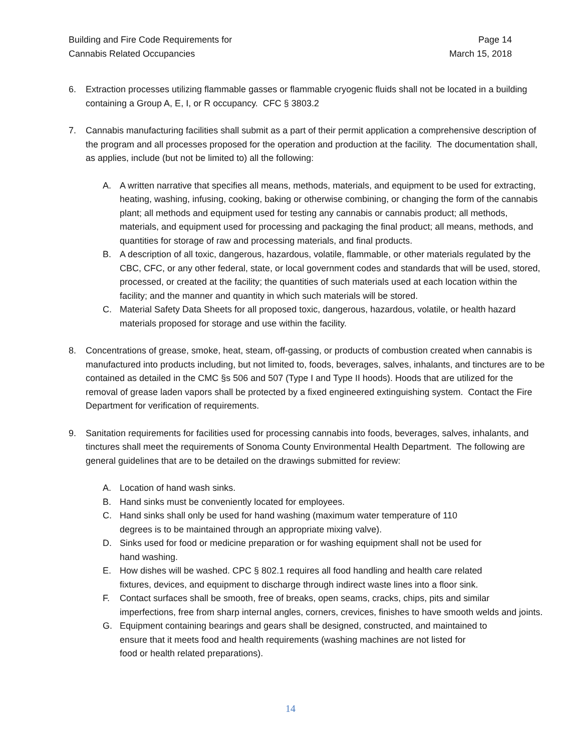Building and Fire Code Requirements for
Cannabis Related Occupancies
Page 14
March 15, 2018
6. Extraction processes utilizing flammable gasses or flammable cryogenic fluids shall not be located in a building containing a Group A, E, I, or R occupancy. CFC § 3803.2
7. Cannabis manufacturing facilities shall submit as a part of their permit application a comprehensive description of the program and all processes proposed for the operation and production at the facility. The documentation shall, as applies, include (but not be limited to) all the following:
A. A written narrative that specifies all means, methods, materials, and equipment to be used for extracting, heating, washing, infusing, cooking, baking or otherwise combining, or changing the form of the cannabis plant; all methods and equipment used for testing any cannabis or cannabis product; all methods, materials, and equipment used for processing and packaging the final product; all means, methods, and quantities for storage of raw and processing materials, and final products.
B. A description of all toxic, dangerous, hazardous, volatile, flammable, or other materials regulated by the CBC, CFC, or any other federal, state, or local government codes and standards that will be used, stored, processed, or created at the facility; the quantities of such materials used at each location within the facility; and the manner and quantity in which such materials will be stored.
C. Material Safety Data Sheets for all proposed toxic, dangerous, hazardous, volatile, or health hazard materials proposed for storage and use within the facility.
8. Concentrations of grease, smoke, heat, steam, off-gassing, or products of combustion created when cannabis is manufactured into products including, but not limited to, foods, beverages, salves, inhalants, and tinctures are to be contained as detailed in the CMC §s 506 and 507 (Type I and Type II hoods). Hoods that are utilized for the removal of grease laden vapors shall be protected by a fixed engineered extinguishing system. Contact the Fire Department for verification of requirements.
9. Sanitation requirements for facilities used for processing cannabis into foods, beverages, salves, inhalants, and tinctures shall meet the requirements of Sonoma County Environmental Health Department. The following are general guidelines that are to be detailed on the drawings submitted for review:
A. Location of hand wash sinks.
B. Hand sinks must be conveniently located for employees.
C. Hand sinks shall only be used for hand washing (maximum water temperature of 110
degrees is to be maintained through an appropriate mixing valve).
D. Sinks used for food or medicine preparation or for washing equipment shall not be used for
hand washing.
E. How dishes will be washed. CPC § 802.1 requires all food handling and health care related
fixtures, devices, and equipment to discharge through indirect waste lines into a floor sink.
F. Contact surfaces shall be smooth, free of breaks, open seams, cracks, chips, pits and similar imperfections, free from sharp internal angles, corners, crevices, finishes to have smooth welds and joints.
G. Equipment containing bearings and gears shall be designed, constructed, and maintained to
ensure that it meets food and health requirements (washing machines are not listed for
food or health related preparations).
14